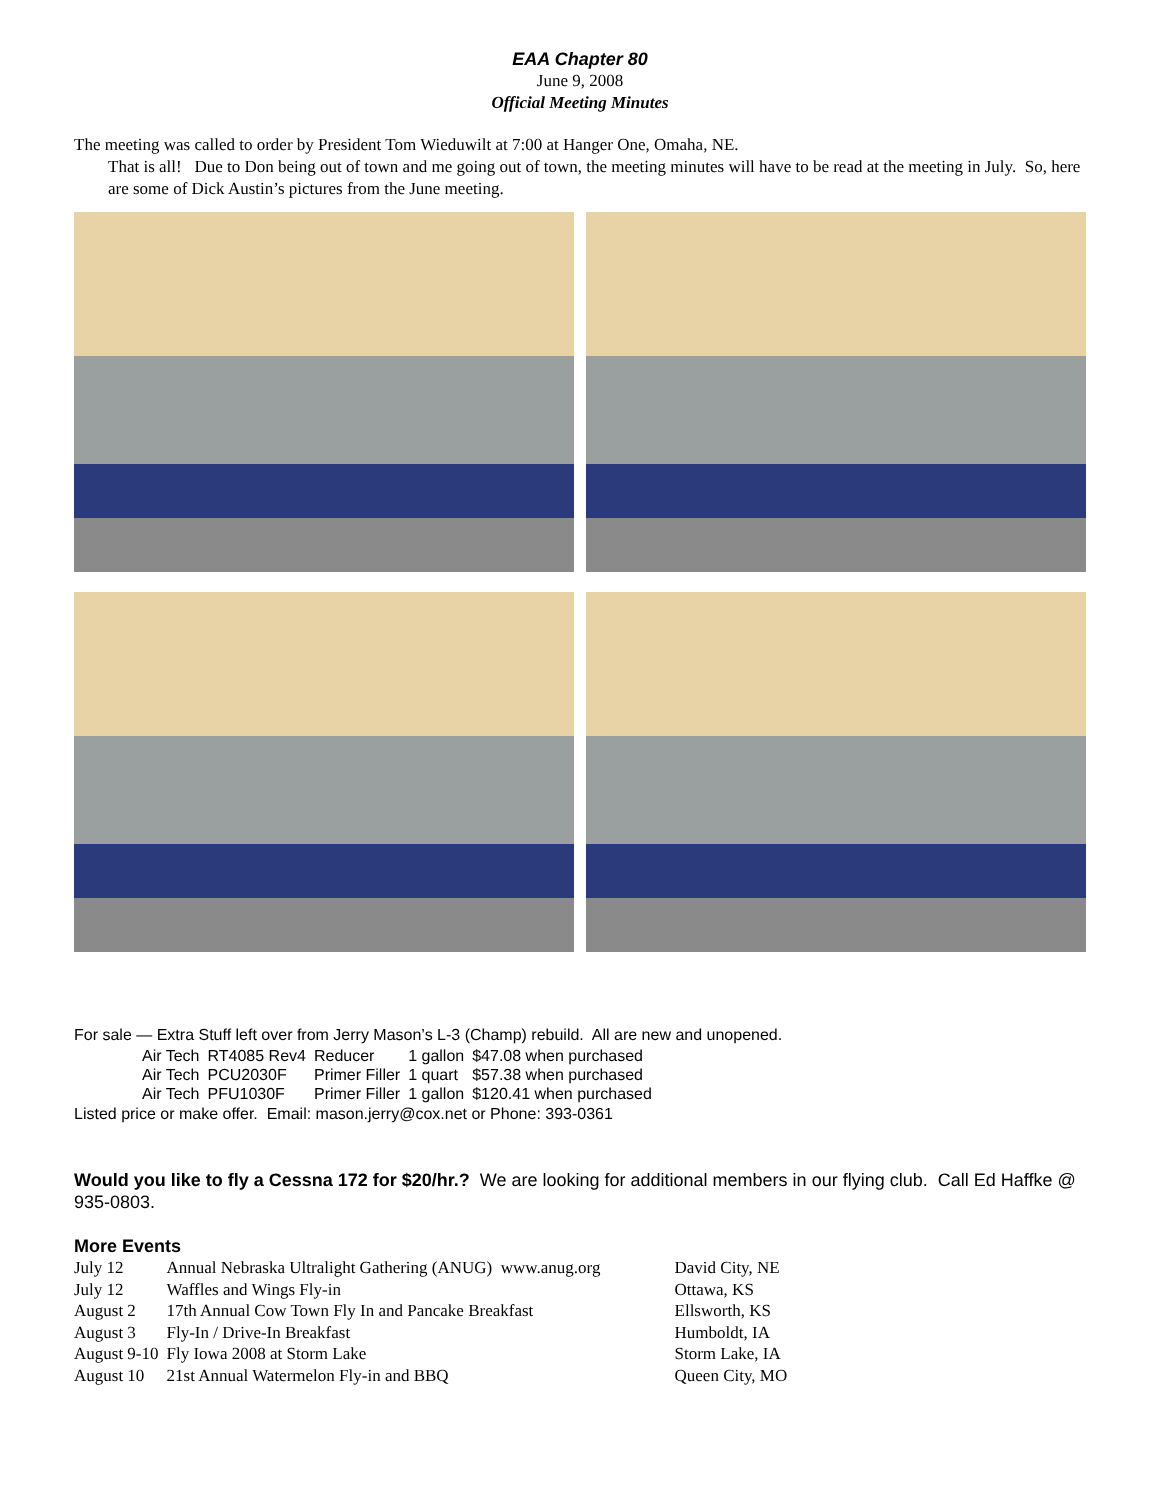EAA Chapter 80
June 9, 2008
Official Meeting Minutes
The meeting was called to order by President Tom Wieduwilt at 7:00 at Hanger One, Omaha, NE.
That is all! Due to Don being out of town and me going out of town, the meeting minutes will have to be read at the meeting in July. So, here are some of Dick Austin’s pictures from the June meeting.
For sale — Extra Stuff left over from Jerry Mason’s L-3 (Champ) rebuild. All are new and unopened.
| Air Tech | RT4085 Rev4 | Reducer | 1 gallon | $47.08 when purchased |
| Air Tech | PCU2030F | Primer Filler | 1 quart | $57.38 when purchased |
| Air Tech | PFU1030F | Primer Filler | 1 gallon | $120.41 when purchased |
Listed price or make offer. Email: mason.jerry@cox.net or Phone: 393-0361
Would you like to fly a Cessna 172 for $20/hr.? We are looking for additional members in our flying club. Call Ed Haffke @ 935-0803.
More Events
| July 12 | Annual Nebraska Ultralight Gathering (ANUG) www.anug.org | David City, NE |
| July 12 | Waffles and Wings Fly-in | Ottawa, KS |
| August 2 | 17th Annual Cow Town Fly In and Pancake Breakfast | Ellsworth, KS |
| August 3 | Fly-In / Drive-In Breakfast | Humboldt, IA |
| August 9-10 | Fly Iowa 2008 at Storm Lake | Storm Lake, IA |
| August 10 | 21st Annual Watermelon Fly-in and BBQ | Queen City, MO |